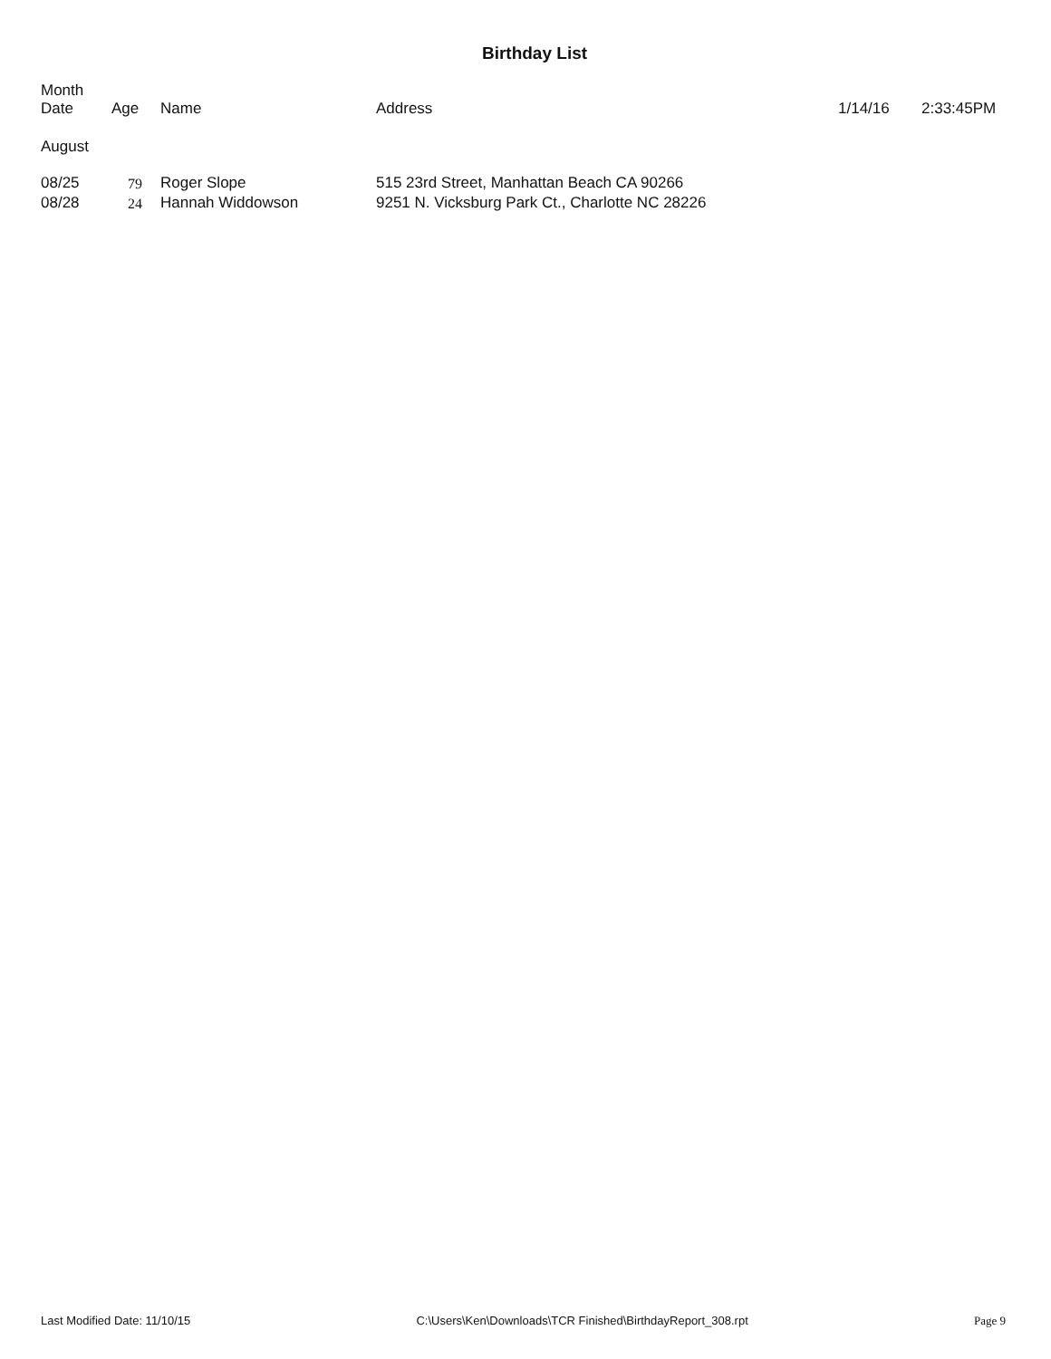Birthday List
| Month Date | Age | Name | Address | 1/14/16 | 2:33:45PM |
| August | | | | | |
| 08/25 | 79 | Roger Slope | 515 23rd Street, Manhattan Beach CA 90266 | | |
| 08/28 | 24 | Hannah Widdowson | 9251 N. Vicksburg Park Ct., Charlotte NC 28226 | | |
Last Modified Date: 11/10/15 C:\Users\Ken\Downloads\TCR Finished\BirthdayReport_308.rpt Page 9